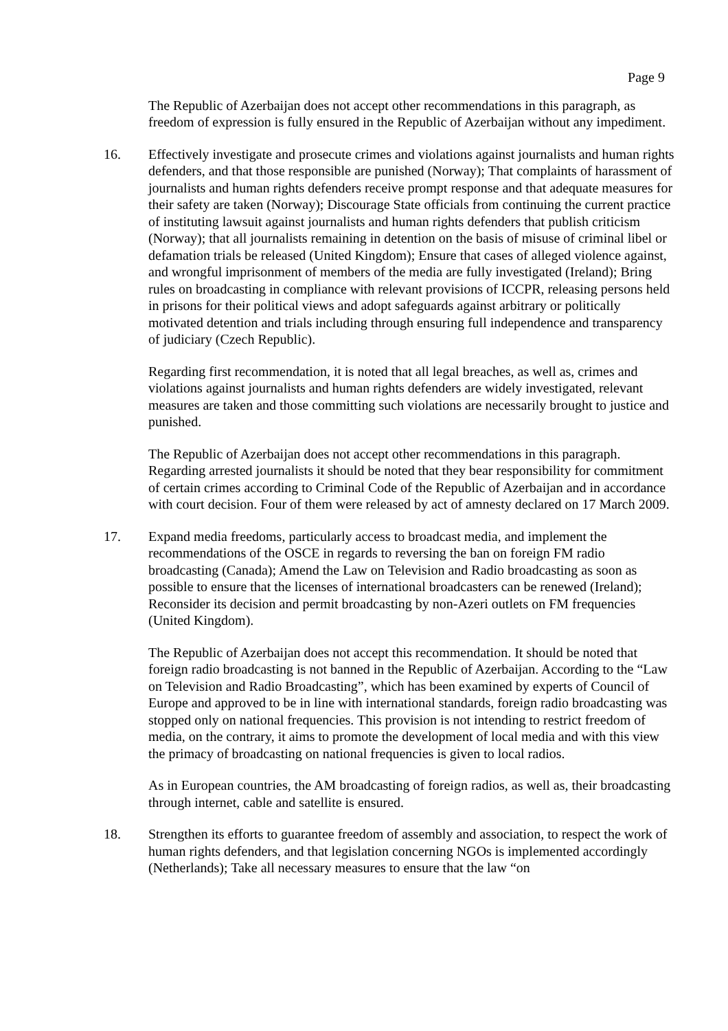Page 9
The Republic of Azerbaijan does not accept other recommendations in this paragraph, as freedom of expression is fully ensured in the Republic of Azerbaijan without any impediment.
16. Effectively investigate and prosecute crimes and violations against journalists and human rights defenders, and that those responsible are punished (Norway); That complaints of harassment of journalists and human rights defenders receive prompt response and that adequate measures for their safety are taken (Norway); Discourage State officials from continuing the current practice of instituting lawsuit against journalists and human rights defenders that publish criticism (Norway); that all journalists remaining in detention on the basis of misuse of criminal libel or defamation trials be released (United Kingdom); Ensure that cases of alleged violence against, and wrongful imprisonment of members of the media are fully investigated (Ireland); Bring rules on broadcasting in compliance with relevant provisions of ICCPR, releasing persons held in prisons for their political views and adopt safeguards against arbitrary or politically motivated detention and trials including through ensuring full independence and transparency of judiciary (Czech Republic).
Regarding first recommendation, it is noted that all legal breaches, as well as, crimes and violations against journalists and human rights defenders are widely investigated, relevant measures are taken and those committing such violations are necessarily brought to justice and punished.
The Republic of Azerbaijan does not accept other recommendations in this paragraph. Regarding arrested journalists it should be noted that they bear responsibility for commitment of certain crimes according to Criminal Code of the Republic of Azerbaijan and in accordance with court decision. Four of them were released by act of amnesty declared on 17 March 2009.
17. Expand media freedoms, particularly access to broadcast media, and implement the recommendations of the OSCE in regards to reversing the ban on foreign FM radio broadcasting (Canada); Amend the Law on Television and Radio broadcasting as soon as possible to ensure that the licenses of international broadcasters can be renewed (Ireland); Reconsider its decision and permit broadcasting by non-Azeri outlets on FM frequencies (United Kingdom).
The Republic of Azerbaijan does not accept this recommendation. It should be noted that foreign radio broadcasting is not banned in the Republic of Azerbaijan. According to the “Law on Television and Radio Broadcasting”, which has been examined by experts of Council of Europe and approved to be in line with international standards, foreign radio broadcasting was stopped only on national frequencies. This provision is not intending to restrict freedom of media, on the contrary, it aims to promote the development of local media and with this view the primacy of broadcasting on national frequencies is given to local radios.
As in European countries, the AM broadcasting of foreign radios, as well as, their broadcasting through internet, cable and satellite is ensured.
18. Strengthen its efforts to guarantee freedom of assembly and association, to respect the work of human rights defenders, and that legislation concerning NGOs is implemented accordingly (Netherlands); Take all necessary measures to ensure that the law “on